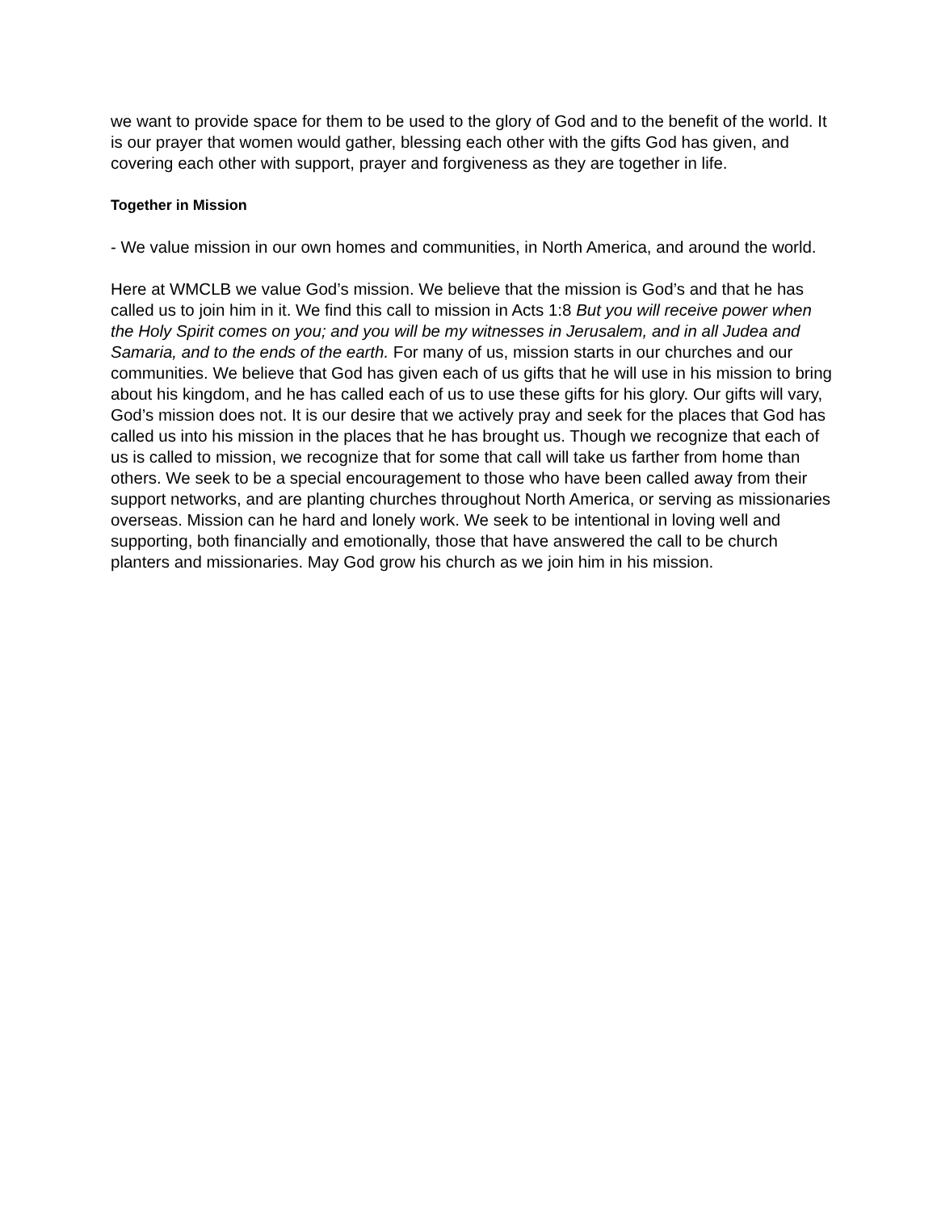we want to provide space for them to be used to the glory of God and to the benefit of the world. It is our prayer that women would gather, blessing each other with the gifts God has given, and covering each other with support, prayer and forgiveness as they are together in life.
Together in Mission
- We value mission in our own homes and communities, in North America, and around the world.
Here at WMCLB we value God’s mission. We believe that the mission is God’s and that he has called us to join him in it. We find this call to mission in Acts 1:8 But you will receive power when the Holy Spirit comes on you; and you will be my witnesses in Jerusalem, and in all Judea and Samaria, and to the ends of the earth. For many of us, mission starts in our churches and our communities. We believe that God has given each of us gifts that he will use in his mission to bring about his kingdom, and he has called each of us to use these gifts for his glory. Our gifts will vary, God’s mission does not. It is our desire that we actively pray and seek for the places that God has called us into his mission in the places that he has brought us. Though we recognize that each of us is called to mission, we recognize that for some that call will take us farther from home than others. We seek to be a special encouragement to those who have been called away from their support networks, and are planting churches throughout North America, or serving as missionaries overseas. Mission can he hard and lonely work. We seek to be intentional in loving well and supporting, both financially and emotionally, those that have answered the call to be church planters and missionaries. May God grow his church as we join him in his mission.